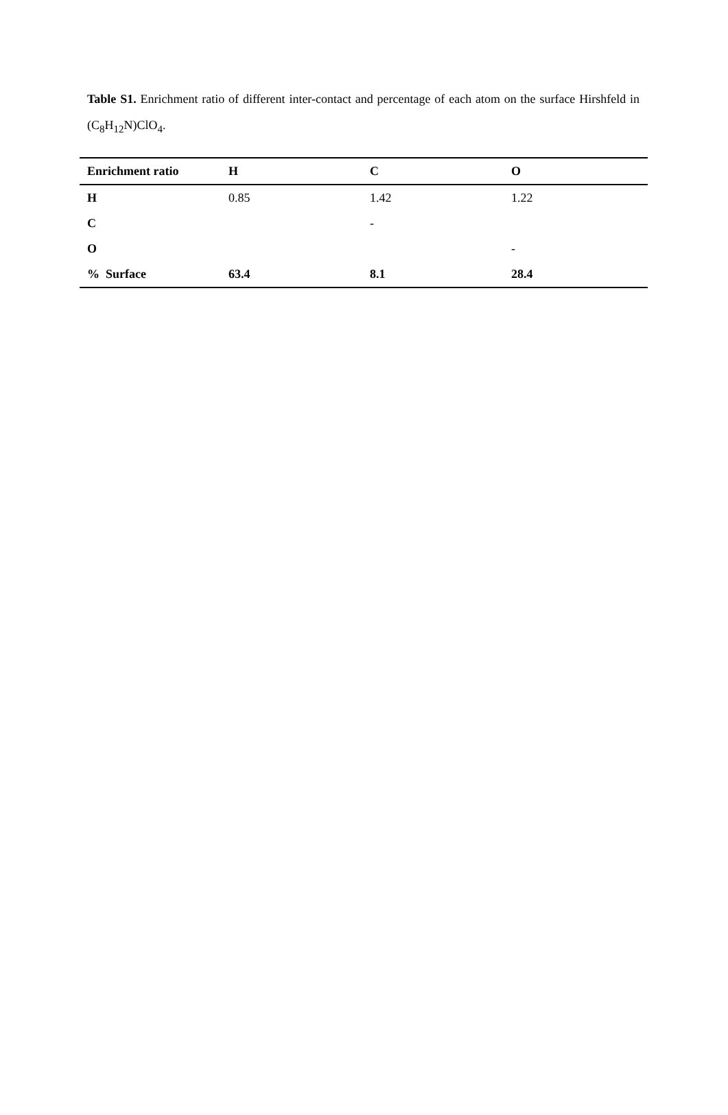Table S1. Enrichment ratio of different inter-contact and percentage of each atom on the surface Hirshfeld in (C<sub>8</sub>H<sub>12</sub>N)ClO<sub>4</sub>.
| Enrichment ratio | H | C | O |
| --- | --- | --- | --- |
| H | 0.85 | 1.42 | 1.22 |
| C | | - | |
| O | | | - |
| % Surface | 63.4 | 8.1 | 28.4 |